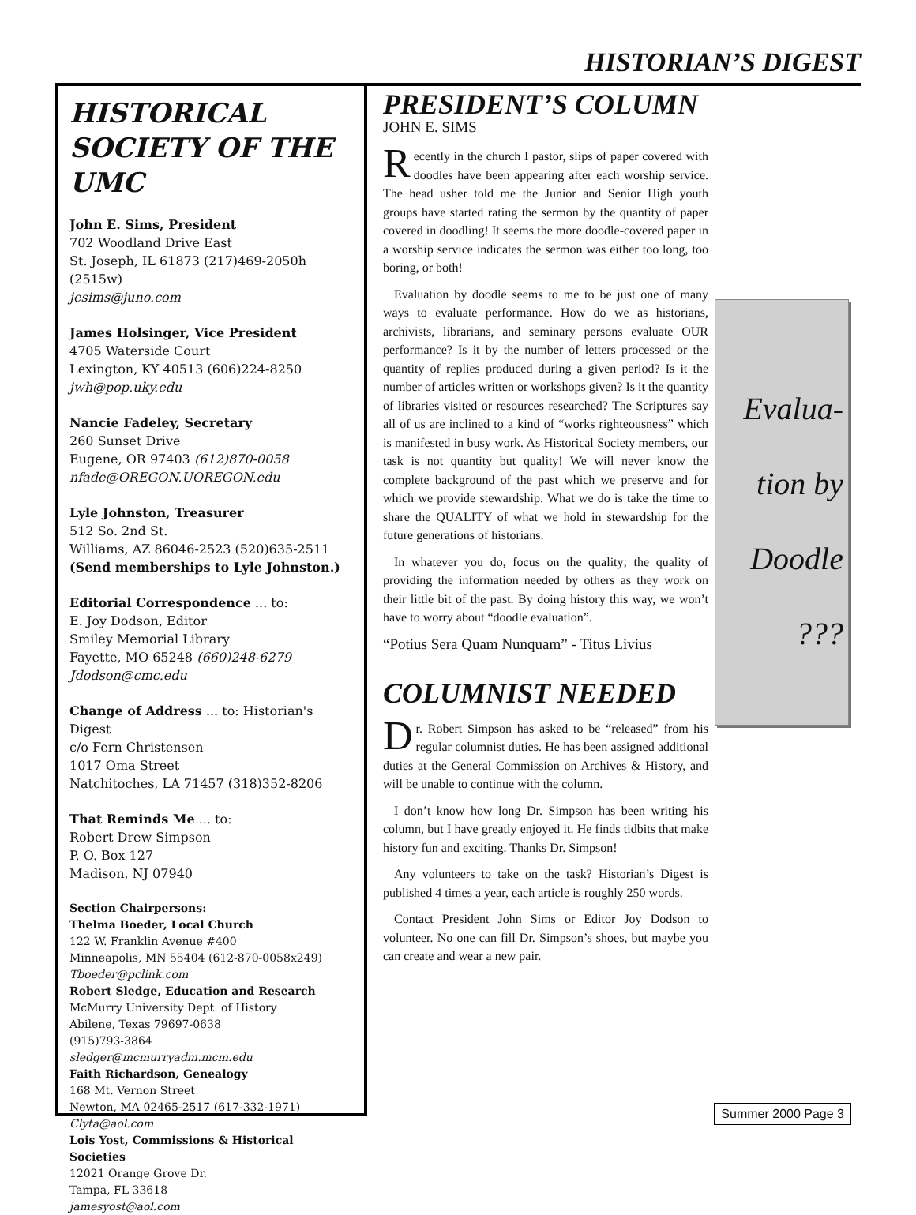HISTORIAN’S DIGEST
HISTORICAL SOCIETY OF THE UMC
John E. Sims, President
702 Woodland Drive East
St. Joseph, IL 61873 (217)469-2050h (2515w)
jesims@juno.com
James Holsinger, Vice President
4705 Waterside Court
Lexington, KY 40513 (606)224-8250
jwh@pop.uky.edu
Nancie Fadeley, Secretary
260 Sunset Drive
Eugene, OR 97403 (612)870-0058
nfade@OREGON.UOREGON.edu
Lyle Johnston, Treasurer
512 So. 2nd St.
Williams, AZ 86046-2523 (520)635-2511
(Send memberships to Lyle Johnston.)
Editorial Correspondence ... to:
E. Joy Dodson, Editor
Smiley Memorial Library
Fayette, MO 65248 (660)248-6279
Jdodson@cmc.edu
Change of Address ... to: Historian's Digest
c/o Fern Christensen
1017 Oma Street
Natchitoches, LA 71457 (318)352-8206
That Reminds Me ... to:
Robert Drew Simpson
P. O. Box 127
Madison, NJ 07940
Section Chairpersons:
Thelma Boeder, Local Church
122 W. Franklin Avenue #400
Minneapolis, MN 55404 (612-870-0058x249)
Tboeder@pclink.com
Robert Sledge, Education and Research
McMurry University Dept. of History
Abilene, Texas 79697-0638
(915)793-3864
sledger@mcmurryadm.mcm.edu
Faith Richardson, Genealogy
168 Mt. Vernon Street
Newton, MA 02465-2517 (617-332-1971)
Clyta@aol.com
Lois Yost, Commissions & Historical Societies
12021 Orange Grove Dr.
Tampa, FL 33618
jamesyost@aol.com
PRESIDENT’S COLUMN
JOHN E. SIMS
Recently in the church I pastor, slips of paper covered with doodles have been appearing after each worship service. The head usher told me the Junior and Senior High youth groups have started rating the sermon by the quantity of paper covered in doodling! It seems the more doodle-covered paper in a worship service indicates the sermon was either too long, too boring, or both!
Evaluation by doodle seems to me to be just one of many ways to evaluate performance. How do we as historians, archivists, librarians, and seminary persons evaluate OUR performance? Is it by the number of letters processed or the quantity of replies produced during a given period? Is it the number of articles written or workshops given? Is it the quantity of libraries visited or resources researched? The Scriptures say all of us are inclined to a kind of “works righteousness” which is manifested in busy work. As Historical Society members, our task is not quantity but quality! We will never know the complete background of the past which we preserve and for which we provide stewardship. What we do is take the time to share the QUALITY of what we hold in stewardship for the future generations of historians.
In whatever you do, focus on the quality; the quality of providing the information needed by others as they work on their little bit of the past. By doing history this way, we won’t have to worry about “doodle evaluation”.
“Potius Sera Quam Nunquam” - Titus Livius
COLUMNIST NEEDED
Dr. Robert Simpson has asked to be “released” from his regular columnist duties. He has been assigned additional duties at the General Commission on Archives & History, and will be unable to continue with the column.
I don’t know how long Dr. Simpson has been writing his column, but I have greatly enjoyed it. He finds tidbits that make history fun and exciting. Thanks Dr. Simpson!
Any volunteers to take on the task? Historian’s Digest is published 4 times a year, each article is roughly 250 words.
Contact President John Sims or Editor Joy Dodson to volunteer. No one can fill Dr. Simpson’s shoes, but maybe you can create and wear a new pair.
Evalua-
tion by
Doodle
???
Summer 2000 Page 3